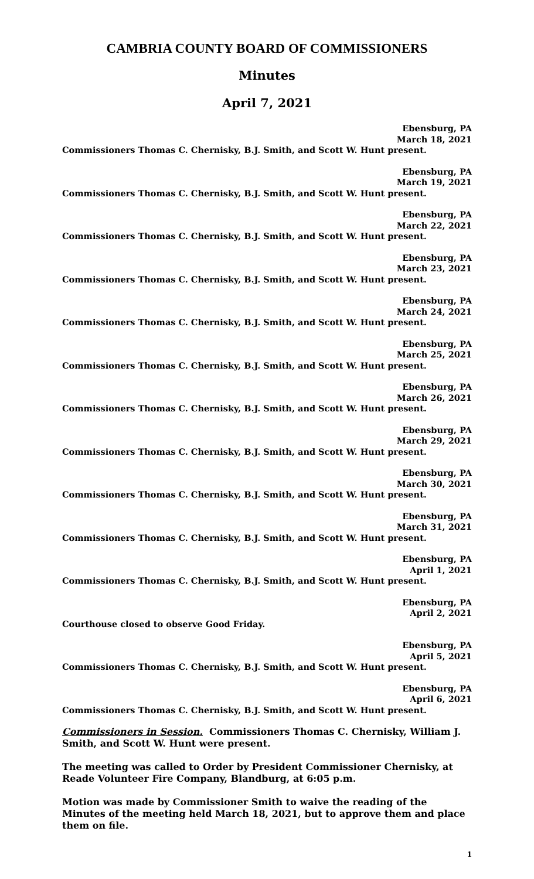CAMBRIA COUNTY BOARD OF COMMISSIONERS
Minutes
April 7, 2021
Ebensburg, PA
March 18, 2021
Commissioners Thomas C. Chernisky, B.J. Smith, and Scott W. Hunt present.
Ebensburg, PA
March 19, 2021
Commissioners Thomas C. Chernisky, B.J. Smith, and Scott W. Hunt present.
Ebensburg, PA
March 22, 2021
Commissioners Thomas C. Chernisky, B.J. Smith, and Scott W. Hunt present.
Ebensburg, PA
March 23, 2021
Commissioners Thomas C. Chernisky, B.J. Smith, and Scott W. Hunt present.
Ebensburg, PA
March 24, 2021
Commissioners Thomas C. Chernisky, B.J. Smith, and Scott W. Hunt present.
Ebensburg, PA
March 25, 2021
Commissioners Thomas C. Chernisky, B.J. Smith, and Scott W. Hunt present.
Ebensburg, PA
March 26, 2021
Commissioners Thomas C. Chernisky, B.J. Smith, and Scott W. Hunt present.
Ebensburg, PA
March 29, 2021
Commissioners Thomas C. Chernisky, B.J. Smith, and Scott W. Hunt present.
Ebensburg, PA
March 30, 2021
Commissioners Thomas C. Chernisky, B.J. Smith, and Scott W. Hunt present.
Ebensburg, PA
March 31, 2021
Commissioners Thomas C. Chernisky, B.J. Smith, and Scott W. Hunt present.
Ebensburg, PA
April 1, 2021
Commissioners Thomas C. Chernisky, B.J. Smith, and Scott W. Hunt present.
Ebensburg, PA
April 2, 2021
Courthouse closed to observe Good Friday.
Ebensburg, PA
April 5, 2021
Commissioners Thomas C. Chernisky, B.J. Smith, and Scott W. Hunt present.
Ebensburg, PA
April 6, 2021
Commissioners Thomas C. Chernisky, B.J. Smith, and Scott W. Hunt present.
Commissioners in Session. Commissioners Thomas C. Chernisky, William J. Smith, and Scott W. Hunt were present.
The meeting was called to Order by President Commissioner Chernisky, at Reade Volunteer Fire Company, Blandburg, at 6:05 p.m.
Motion was made by Commissioner Smith to waive the reading of the Minutes of the meeting held March 18, 2021, but to approve them and place them on file.
1